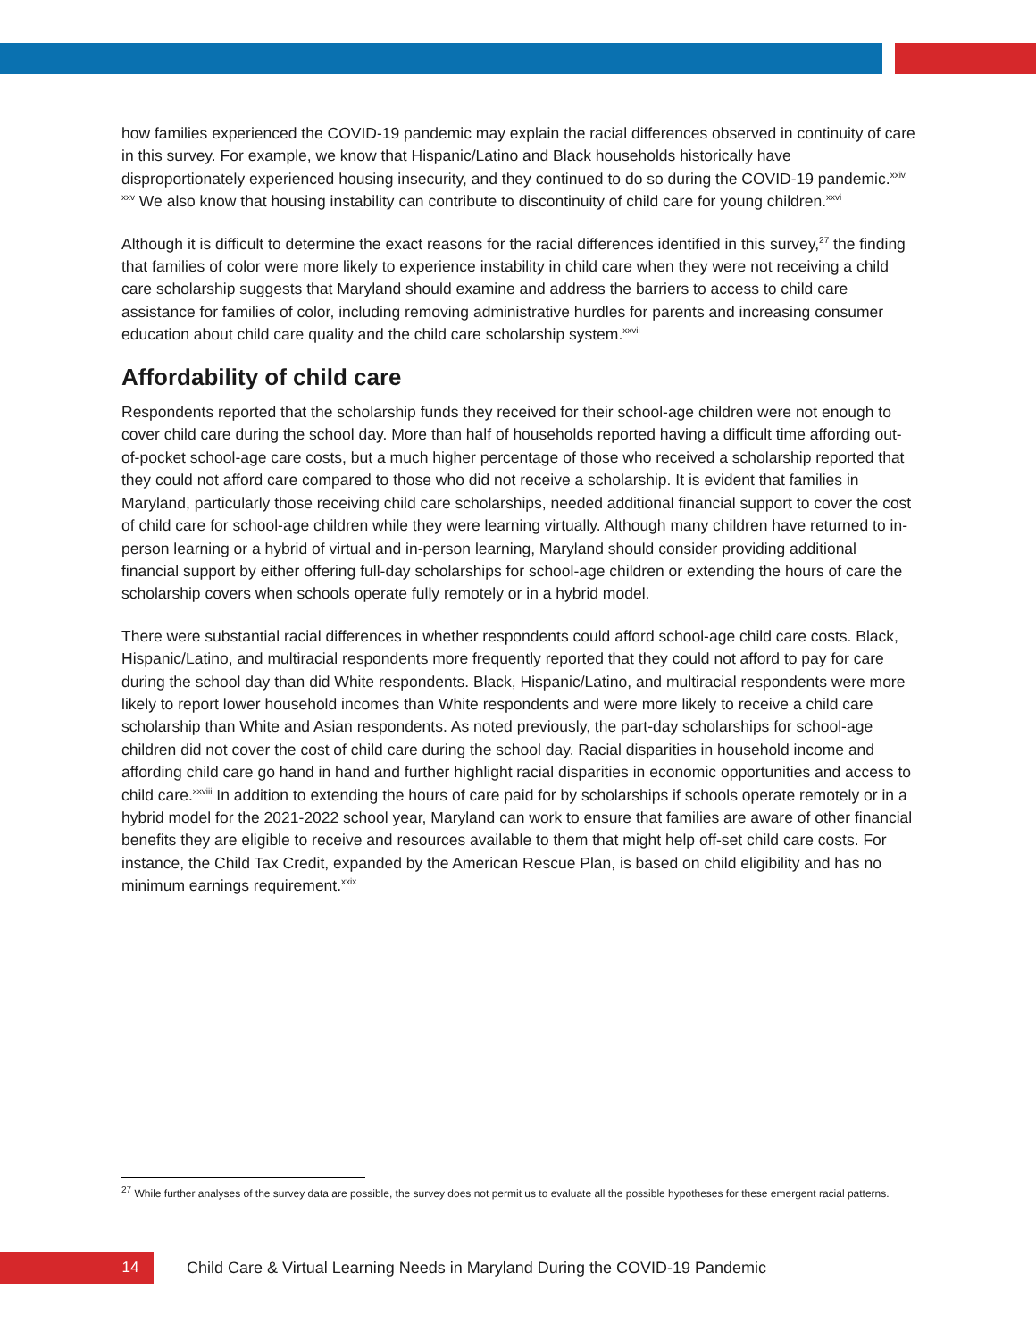how families experienced the COVID-19 pandemic may explain the racial differences observed in continuity of care in this survey. For example, we know that Hispanic/Latino and Black households historically have disproportionately experienced housing insecurity, and they continued to do so during the COVID-19 pandemic.<sup>xxiv, xxv</sup> We also know that housing instability can contribute to discontinuity of child care for young children.<sup>xxvi</sup>
Although it is difficult to determine the exact reasons for the racial differences identified in this survey,<sup>27</sup> the finding that families of color were more likely to experience instability in child care when they were not receiving a child care scholarship suggests that Maryland should examine and address the barriers to access to child care assistance for families of color, including removing administrative hurdles for parents and increasing consumer education about child care quality and the child care scholarship system.<sup>xxvii</sup>
Affordability of child care
Respondents reported that the scholarship funds they received for their school-age children were not enough to cover child care during the school day. More than half of households reported having a difficult time affording out-of-pocket school-age care costs, but a much higher percentage of those who received a scholarship reported that they could not afford care compared to those who did not receive a scholarship. It is evident that families in Maryland, particularly those receiving child care scholarships, needed additional financial support to cover the cost of child care for school-age children while they were learning virtually. Although many children have returned to in-person learning or a hybrid of virtual and in-person learning, Maryland should consider providing additional financial support by either offering full-day scholarships for school-age children or extending the hours of care the scholarship covers when schools operate fully remotely or in a hybrid model.
There were substantial racial differences in whether respondents could afford school-age child care costs. Black, Hispanic/Latino, and multiracial respondents more frequently reported that they could not afford to pay for care during the school day than did White respondents. Black, Hispanic/Latino, and multiracial respondents were more likely to report lower household incomes than White respondents and were more likely to receive a child care scholarship than White and Asian respondents. As noted previously, the part-day scholarships for school-age children did not cover the cost of child care during the school day. Racial disparities in household income and affording child care go hand in hand and further highlight racial disparities in economic opportunities and access to child care.<sup>xxviii</sup> In addition to extending the hours of care paid for by scholarships if schools operate remotely or in a hybrid model for the 2021-2022 school year, Maryland can work to ensure that families are aware of other financial benefits they are eligible to receive and resources available to them that might help off-set child care costs. For instance, the Child Tax Credit, expanded by the American Rescue Plan, is based on child eligibility and has no minimum earnings requirement.<sup>xxix</sup>
<sup>27</sup> While further analyses of the survey data are possible, the survey does not permit us to evaluate all the possible hypotheses for these emergent racial patterns.
14
Child Care & Virtual Learning Needs in Maryland During the COVID-19 Pandemic